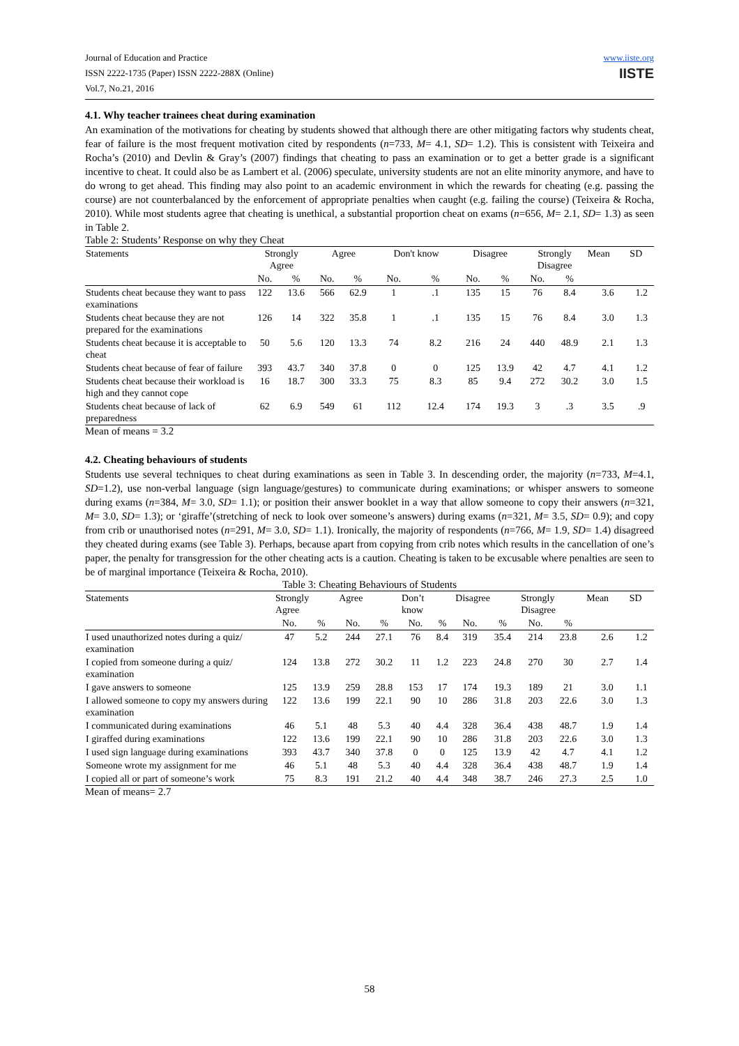Journal of Education and Practice
ISSN 2222-1735 (Paper) ISSN 2222-288X (Online)
Vol.7, No.21, 2016
www.iiste.org
IISTE
4.1. Why teacher trainees cheat during examination
An examination of the motivations for cheating by students showed that although there are other mitigating factors why students cheat, fear of failure is the most frequent motivation cited by respondents (n=733, M= 4.1, SD= 1.2). This is consistent with Teixeira and Rocha’s (2010) and Devlin & Gray’s (2007) findings that cheating to pass an examination or to get a better grade is a significant incentive to cheat. It could also be as Lambert et al. (2006) speculate, university students are not an elite minority anymore, and have to do wrong to get ahead. This finding may also point to an academic environment in which the rewards for cheating (e.g. passing the course) are not counterbalanced by the enforcement of appropriate penalties when caught (e.g. failing the course) (Teixeira & Rocha, 2010). While most students agree that cheating is unethical, a substantial proportion cheat on exams (n=656, M= 2.1, SD= 1.3) as seen in Table 2.
Table 2: Students’ Response on why they Cheat
| Statements | Strongly Agree | | Agree | | Don't know | | Disagree | | Strongly Disagree | | Mean | SD |
| --- | --- | --- | --- | --- | --- | --- | --- | --- | --- | --- | --- | --- |
| | No. | % | No. | % | No. | % | No. | % | No. | % | | |
| Students cheat because they want to pass examinations | 122 | 13.6 | 566 | 62.9 | 1 | .1 | 135 | 15 | 76 | 8.4 | 3.6 | 1.2 |
| Students cheat because they are not prepared for the examinations | 126 | 14 | 322 | 35.8 | 1 | .1 | 135 | 15 | 76 | 8.4 | 3.0 | 1.3 |
| Students cheat because it is acceptable to cheat | 50 | 5.6 | 120 | 13.3 | 74 | 8.2 | 216 | 24 | 440 | 48.9 | 2.1 | 1.3 |
| Students cheat because of fear of failure | 393 | 43.7 | 340 | 37.8 | 0 | 0 | 125 | 13.9 | 42 | 4.7 | 4.1 | 1.2 |
| Students cheat because their workload is high and they cannot cope | 16 | 18.7 | 300 | 33.3 | 75 | 8.3 | 85 | 9.4 | 272 | 30.2 | 3.0 | 1.5 |
| Students cheat because of lack of preparedness | 62 | 6.9 | 549 | 61 | 112 | 12.4 | 174 | 19.3 | 3 | .3 | 3.5 | .9 |
Mean of means = 3.2
4.2. Cheating behaviours of students
Students use several techniques to cheat during examinations as seen in Table 3. In descending order, the majority (n=733, M=4.1, SD=1.2), use non-verbal language (sign language/gestures) to communicate during examinations; or whisper answers to someone during exams (n=384, M= 3.0, SD= 1.1); or position their answer booklet in a way that allow someone to copy their answers (n=321, M= 3.0, SD= 1.3); or ‘giraffe’(stretching of neck to look over someone’s answers) during exams (n=321, M= 3.5, SD= 0.9); and copy from crib or unauthorised notes (n=291, M= 3.0, SD= 1.1). Ironically, the majority of respondents (n=766, M= 1.9, SD= 1.4) disagreed they cheated during exams (see Table 3). Perhaps, because apart from copying from crib notes which results in the cancellation of one’s paper, the penalty for transgression for the other cheating acts is a caution. Cheating is taken to be excusable where penalties are seen to be of marginal importance (Teixeira & Rocha, 2010).
Table 3: Cheating Behaviours of Students
| Statements | Strongly Agree | | Agree | | Don’t know | | Disagree | | Strongly Disagree | | Mean | SD |
| --- | --- | --- | --- | --- | --- | --- | --- | --- | --- | --- | --- | --- |
| | No. | % | No. | % | No. | % | No. | % | No. | % | | |
| I used unauthorized notes during a quiz/ examination | 47 | 5.2 | 244 | 27.1 | 76 | 8.4 | 319 | 35.4 | 214 | 23.8 | 2.6 | 1.2 |
| I copied from someone during a quiz/ examination | 124 | 13.8 | 272 | 30.2 | 11 | 1.2 | 223 | 24.8 | 270 | 30 | 2.7 | 1.4 |
| I gave answers to someone | 125 | 13.9 | 259 | 28.8 | 153 | 17 | 174 | 19.3 | 189 | 21 | 3.0 | 1.1 |
| I allowed someone to copy my answers during examination | 122 | 13.6 | 199 | 22.1 | 90 | 10 | 286 | 31.8 | 203 | 22.6 | 3.0 | 1.3 |
| I communicated during examinations | 46 | 5.1 | 48 | 5.3 | 40 | 4.4 | 328 | 36.4 | 438 | 48.7 | 1.9 | 1.4 |
| I giraffed during examinations | 122 | 13.6 | 199 | 22.1 | 90 | 10 | 286 | 31.8 | 203 | 22.6 | 3.0 | 1.3 |
| I used sign language during examinations | 393 | 43.7 | 340 | 37.8 | 0 | 0 | 125 | 13.9 | 42 | 4.7 | 4.1 | 1.2 |
| Someone wrote my assignment for me | 46 | 5.1 | 48 | 5.3 | 40 | 4.4 | 328 | 36.4 | 438 | 48.7 | 1.9 | 1.4 |
| I copied all or part of someone’s work | 75 | 8.3 | 191 | 21.2 | 40 | 4.4 | 348 | 38.7 | 246 | 27.3 | 2.5 | 1.0 |
Mean of means= 2.7
58